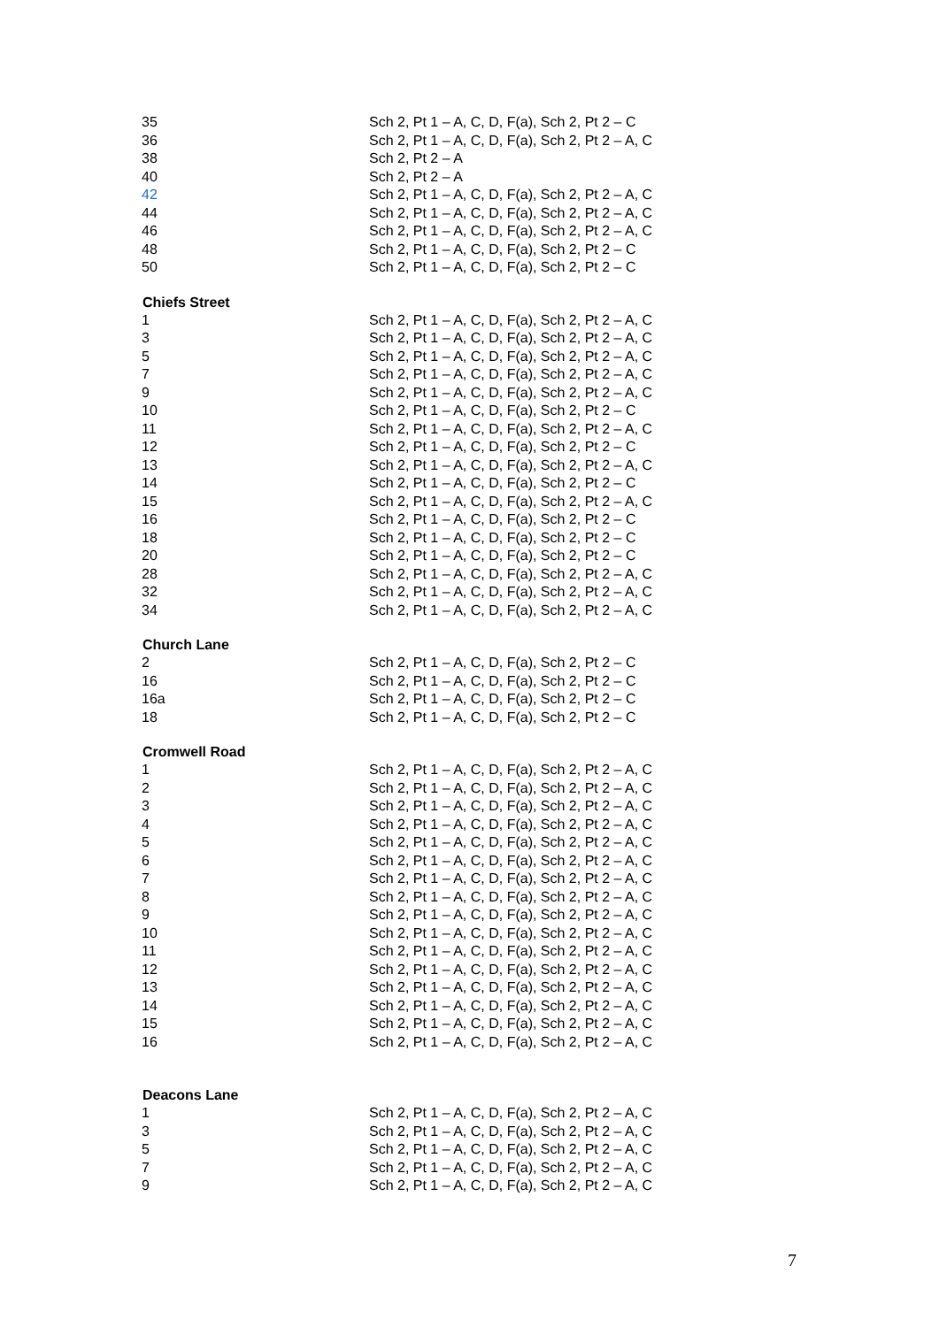| 35 | Sch 2, Pt 1 – A, C, D, F(a), Sch 2, Pt 2 – C |
| 36 | Sch 2, Pt 1 – A, C, D, F(a), Sch 2, Pt 2 – A, C |
| 38 | Sch 2, Pt 2 – A |
| 40 | Sch 2, Pt 2 – A |
| 42 | Sch 2, Pt 1 – A, C, D, F(a), Sch 2, Pt 2 – A, C |
| 44 | Sch 2, Pt 1 – A, C, D, F(a), Sch 2, Pt 2 – A, C |
| 46 | Sch 2, Pt 1 – A, C, D, F(a), Sch 2, Pt 2 – A, C |
| 48 | Sch 2, Pt 1 – A, C, D, F(a), Sch 2, Pt 2 – C |
| 50 | Sch 2, Pt 1 – A, C, D, F(a), Sch 2, Pt 2 – C |
| Chiefs Street | |
| 1 | Sch 2, Pt 1 – A, C, D, F(a), Sch 2, Pt 2 – A, C |
| 3 | Sch 2, Pt 1 – A, C, D, F(a), Sch 2, Pt 2 – A, C |
| 5 | Sch 2, Pt 1 – A, C, D, F(a), Sch 2, Pt 2 – A, C |
| 7 | Sch 2, Pt 1 – A, C, D, F(a), Sch 2, Pt 2 – A, C |
| 9 | Sch 2, Pt 1 – A, C, D, F(a), Sch 2, Pt 2 – A, C |
| 10 | Sch 2, Pt 1 – A, C, D, F(a), Sch 2, Pt 2 – C |
| 11 | Sch 2, Pt 1 – A, C, D, F(a), Sch 2, Pt 2 – A, C |
| 12 | Sch 2, Pt 1 – A, C, D, F(a), Sch 2, Pt 2 – C |
| 13 | Sch 2, Pt 1 – A, C, D, F(a), Sch 2, Pt 2 – A, C |
| 14 | Sch 2, Pt 1 – A, C, D, F(a), Sch 2, Pt 2 – C |
| 15 | Sch 2, Pt 1 – A, C, D, F(a), Sch 2, Pt 2 – A, C |
| 16 | Sch 2, Pt 1 – A, C, D, F(a), Sch 2, Pt 2 – C |
| 18 | Sch 2, Pt 1 – A, C, D, F(a), Sch 2, Pt 2 – C |
| 20 | Sch 2, Pt 1 – A, C, D, F(a), Sch 2, Pt 2 – C |
| 28 | Sch 2, Pt 1 – A, C, D, F(a), Sch 2, Pt 2 – A, C |
| 32 | Sch 2, Pt 1 – A, C, D, F(a), Sch 2, Pt 2 – A, C |
| 34 | Sch 2, Pt 1 – A, C, D, F(a), Sch 2, Pt 2 – A, C |
| Church Lane | |
| 2 | Sch 2, Pt 1 – A, C, D, F(a), Sch 2, Pt 2 – C |
| 16 | Sch 2, Pt 1 – A, C, D, F(a), Sch 2, Pt 2 – C |
| 16a | Sch 2, Pt 1 – A, C, D, F(a), Sch 2, Pt 2 – C |
| 18 | Sch 2, Pt 1 – A, C, D, F(a), Sch 2, Pt 2 – C |
| Cromwell Road | |
| 1 | Sch 2, Pt 1 – A, C, D, F(a), Sch 2, Pt 2 – A, C |
| 2 | Sch 2, Pt 1 – A, C, D, F(a), Sch 2, Pt 2 – A, C |
| 3 | Sch 2, Pt 1 – A, C, D, F(a), Sch 2, Pt 2 – A, C |
| 4 | Sch 2, Pt 1 – A, C, D, F(a), Sch 2, Pt 2 – A, C |
| 5 | Sch 2, Pt 1 – A, C, D, F(a), Sch 2, Pt 2 – A, C |
| 6 | Sch 2, Pt 1 – A, C, D, F(a), Sch 2, Pt 2 – A, C |
| 7 | Sch 2, Pt 1 – A, C, D, F(a), Sch 2, Pt 2 – A, C |
| 8 | Sch 2, Pt 1 – A, C, D, F(a), Sch 2, Pt 2 – A, C |
| 9 | Sch 2, Pt 1 – A, C, D, F(a), Sch 2, Pt 2 – A, C |
| 10 | Sch 2, Pt 1 – A, C, D, F(a), Sch 2, Pt 2 – A, C |
| 11 | Sch 2, Pt 1 – A, C, D, F(a), Sch 2, Pt 2 – A, C |
| 12 | Sch 2, Pt 1 – A, C, D, F(a), Sch 2, Pt 2 – A, C |
| 13 | Sch 2, Pt 1 – A, C, D, F(a), Sch 2, Pt 2 – A, C |
| 14 | Sch 2, Pt 1 – A, C, D, F(a), Sch 2, Pt 2 – A, C |
| 15 | Sch 2, Pt 1 – A, C, D, F(a), Sch 2, Pt 2 – A, C |
| 16 | Sch 2, Pt 1 – A, C, D, F(a), Sch 2, Pt 2 – A, C |
| Deacons Lane | |
| 1 | Sch 2, Pt 1 – A, C, D, F(a), Sch 2, Pt 2 – A, C |
| 3 | Sch 2, Pt 1 – A, C, D, F(a), Sch 2, Pt 2 – A, C |
| 5 | Sch 2, Pt 1 – A, C, D, F(a), Sch 2, Pt 2 – A, C |
| 7 | Sch 2, Pt 1 – A, C, D, F(a), Sch 2, Pt 2 – A, C |
| 9 | Sch 2, Pt 1 – A, C, D, F(a), Sch 2, Pt 2 – A, C |
7